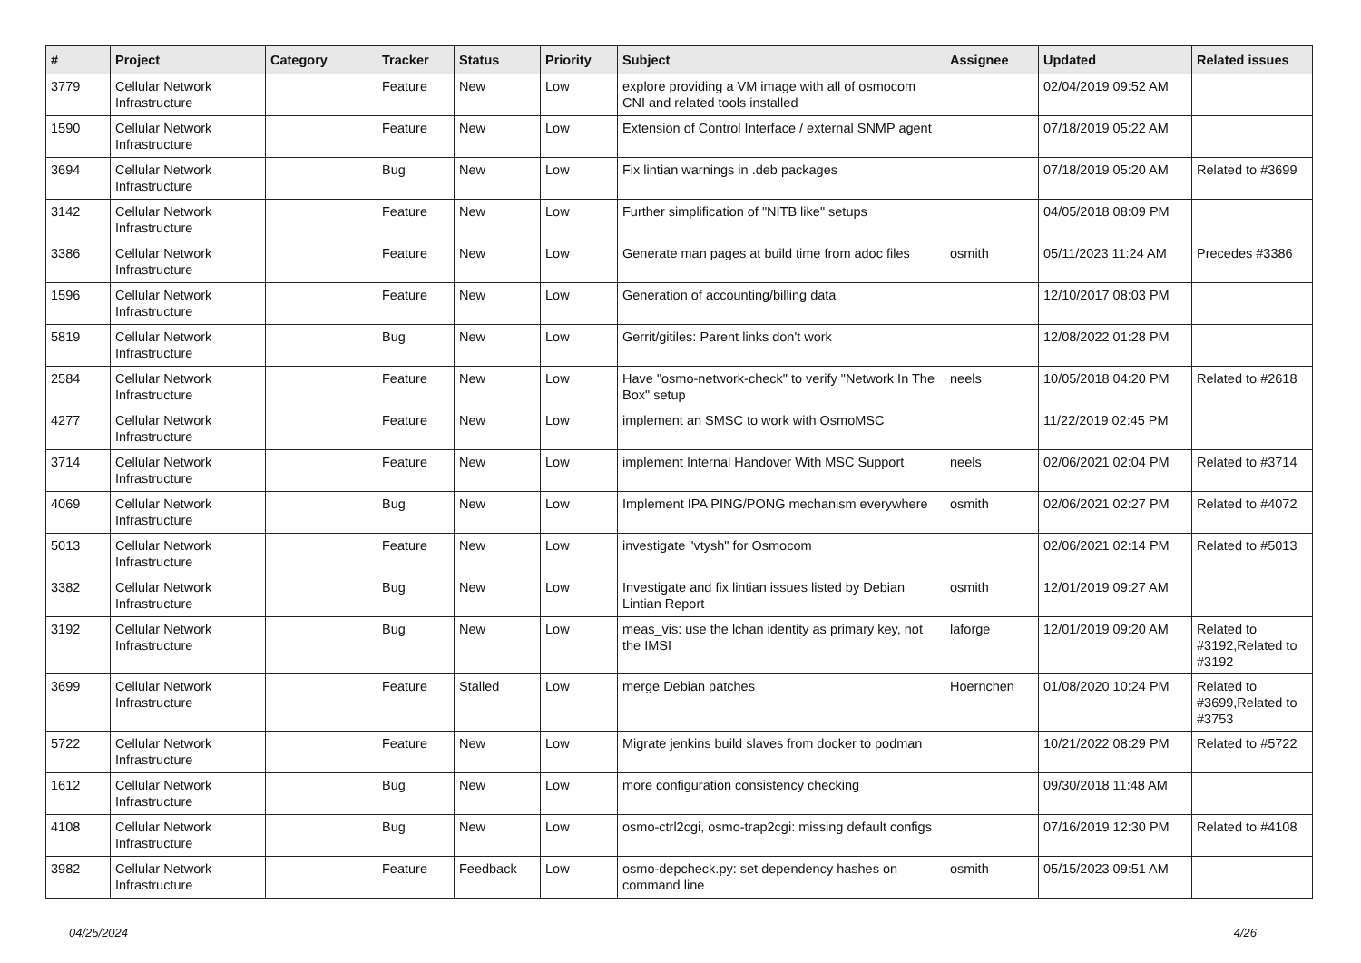| # | Project | Category | Tracker | Status | Priority | Subject | Assignee | Updated | Related issues |
| --- | --- | --- | --- | --- | --- | --- | --- | --- | --- |
| 3779 | Cellular Network Infrastructure | | Feature | New | Low | explore providing a VM image with all of osmocom CNI and related tools installed | | 02/04/2019 09:52 AM | |
| 1590 | Cellular Network Infrastructure | | Feature | New | Low | Extension of Control Interface / external SNMP agent | | 07/18/2019 05:22 AM | |
| 3694 | Cellular Network Infrastructure | | Bug | New | Low | Fix lintian warnings in .deb packages | | 07/18/2019 05:20 AM | Related to #3699 |
| 3142 | Cellular Network Infrastructure | | Feature | New | Low | Further simplification of "NITB like" setups | | 04/05/2018 08:09 PM | |
| 3386 | Cellular Network Infrastructure | | Feature | New | Low | Generate man pages at build time from adoc files | osmith | 05/11/2023 11:24 AM | Precedes #3386 |
| 1596 | Cellular Network Infrastructure | | Feature | New | Low | Generation of accounting/billing data | | 12/10/2017 08:03 PM | |
| 5819 | Cellular Network Infrastructure | | Bug | New | Low | Gerrit/gitiles: Parent links don't work | | 12/08/2022 01:28 PM | |
| 2584 | Cellular Network Infrastructure | | Feature | New | Low | Have "osmo-network-check" to verify "Network In The Box" setup | neels | 10/05/2018 04:20 PM | Related to #2618 |
| 4277 | Cellular Network Infrastructure | | Feature | New | Low | implement an SMSC to work with OsmoMSC | | 11/22/2019 02:45 PM | |
| 3714 | Cellular Network Infrastructure | | Feature | New | Low | implement Internal Handover With MSC Support | neels | 02/06/2021 02:04 PM | Related to #3714 |
| 4069 | Cellular Network Infrastructure | | Bug | New | Low | Implement IPA PING/PONG mechanism everywhere | osmith | 02/06/2021 02:27 PM | Related to #4072 |
| 5013 | Cellular Network Infrastructure | | Feature | New | Low | investigate "vtysh" for Osmocom | | 02/06/2021 02:14 PM | Related to #5013 |
| 3382 | Cellular Network Infrastructure | | Bug | New | Low | Investigate and fix lintian issues listed by Debian Lintian Report | osmith | 12/01/2019 09:27 AM | |
| 3192 | Cellular Network Infrastructure | | Bug | New | Low | meas_vis: use the lchan identity as primary key, not the IMSI | laforge | 12/01/2019 09:20 AM | Related to #3192,Related to #3192 |
| 3699 | Cellular Network Infrastructure | | Feature | Stalled | Low | merge Debian patches | Hoernchen | 01/08/2020 10:24 PM | Related to #3699,Related to #3753 |
| 5722 | Cellular Network Infrastructure | | Feature | New | Low | Migrate jenkins build slaves from docker to podman | | 10/21/2022 08:29 PM | Related to #5722 |
| 1612 | Cellular Network Infrastructure | | Bug | New | Low | more configuration consistency checking | | 09/30/2018 11:48 AM | |
| 4108 | Cellular Network Infrastructure | | Bug | New | Low | osmo-ctrl2cgi, osmo-trap2cgi: missing default configs | | 07/16/2019 12:30 PM | Related to #4108 |
| 3982 | Cellular Network Infrastructure | | Feature | Feedback | Low | osmo-depcheck.py: set dependency hashes on command line | osmith | 05/15/2023 09:51 AM | |
04/25/2024 4/26